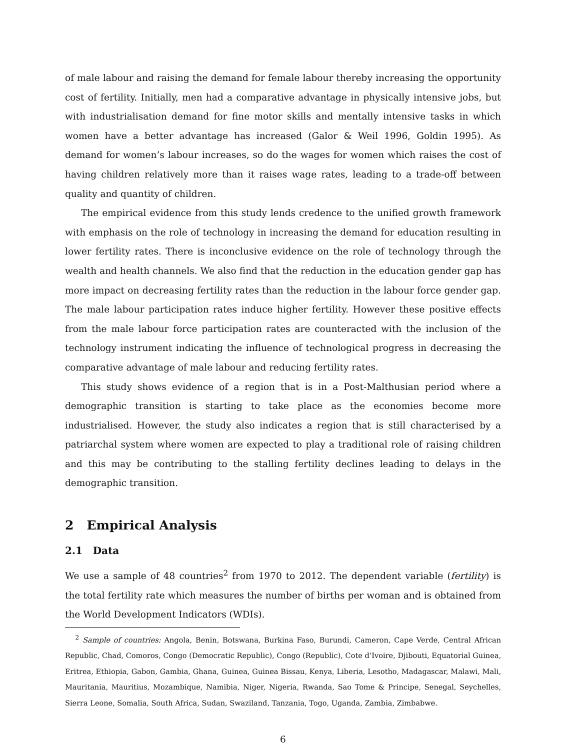of male labour and raising the demand for female labour thereby increasing the opportunity cost of fertility. Initially, men had a comparative advantage in physically intensive jobs, but with industrialisation demand for fine motor skills and mentally intensive tasks in which women have a better advantage has increased (Galor & Weil 1996, Goldin 1995). As demand for women’s labour increases, so do the wages for women which raises the cost of having children relatively more than it raises wage rates, leading to a trade-off between quality and quantity of children.
The empirical evidence from this study lends credence to the unified growth framework with emphasis on the role of technology in increasing the demand for education resulting in lower fertility rates. There is inconclusive evidence on the role of technology through the wealth and health channels. We also find that the reduction in the education gender gap has more impact on decreasing fertility rates than the reduction in the labour force gender gap. The male labour participation rates induce higher fertility. However these positive effects from the male labour force participation rates are counteracted with the inclusion of the technology instrument indicating the influence of technological progress in decreasing the comparative advantage of male labour and reducing fertility rates.
This study shows evidence of a region that is in a Post-Malthusian period where a demographic transition is starting to take place as the economies become more industrialised. However, the study also indicates a region that is still characterised by a patriarchal system where women are expected to play a traditional role of raising children and this may be contributing to the stalling fertility declines leading to delays in the demographic transition.
2 Empirical Analysis
2.1 Data
We use a sample of 48 countries<sup>2</sup> from 1970 to 2012. The dependent variable (fertility) is the total fertility rate which measures the number of births per woman and is obtained from the World Development Indicators (WDIs).
<sup>2</sup> Sample of countries: Angola, Benin, Botswana, Burkina Faso, Burundi, Cameron, Cape Verde, Central African Republic, Chad, Comoros, Congo (Democratic Republic), Congo (Republic), Cote d’Ivoire, Djibouti, Equatorial Guinea, Eritrea, Ethiopia, Gabon, Gambia, Ghana, Guinea, Guinea Bissau, Kenya, Liberia, Lesotho, Madagascar, Malawi, Mali, Mauritania, Mauritius, Mozambique, Namibia, Niger, Nigeria, Rwanda, Sao Tome & Principe, Senegal, Seychelles, Sierra Leone, Somalia, South Africa, Sudan, Swaziland, Tanzania, Togo, Uganda, Zambia, Zimbabwe.
6